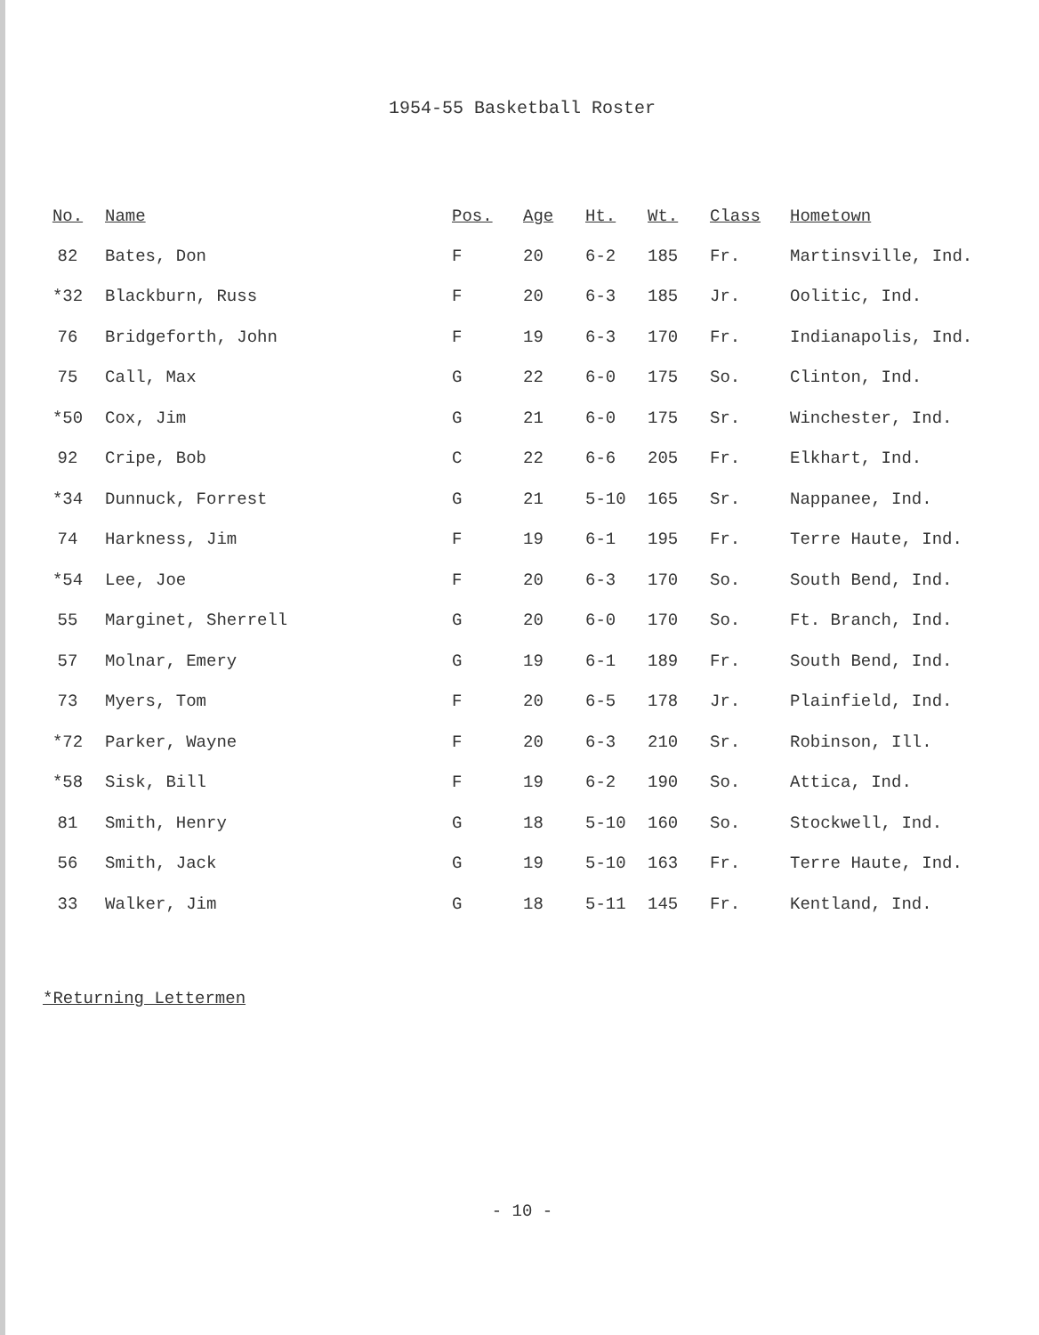1954-55 Basketball Roster
| No. | Name | Pos. | Age | Ht. | Wt. | Class | Hometown |
| --- | --- | --- | --- | --- | --- | --- | --- |
| 82 | Bates, Don | F | 20 | 6-2 | 185 | Fr. | Martinsville, Ind. |
| *32 | Blackburn, Russ | F | 20 | 6-3 | 185 | Jr. | Oolitic, Ind. |
| 76 | Bridgeforth, John | F | 19 | 6-3 | 170 | Fr. | Indianapolis, Ind. |
| 75 | Call, Max | G | 22 | 6-0 | 175 | So. | Clinton, Ind. |
| *50 | Cox, Jim | G | 21 | 6-0 | 175 | Sr. | Winchester, Ind. |
| 92 | Cripe, Bob | C | 22 | 6-6 | 205 | Fr. | Elkhart, Ind. |
| *34 | Dunnuck, Forrest | G | 21 | 5-10 | 165 | Sr. | Nappanee, Ind. |
| 74 | Harkness, Jim | F | 19 | 6-1 | 195 | Fr. | Terre Haute, Ind. |
| *54 | Lee, Joe | F | 20 | 6-3 | 170 | So. | South Bend, Ind. |
| 55 | Marginet, Sherrell | G | 20 | 6-0 | 170 | So. | Ft. Branch, Ind. |
| 57 | Molnar, Emery | G | 19 | 6-1 | 189 | Fr. | South Bend, Ind. |
| 73 | Myers, Tom | F | 20 | 6-5 | 178 | Jr. | Plainfield, Ind. |
| *72 | Parker, Wayne | F | 20 | 6-3 | 210 | Sr. | Robinson, Ill. |
| *58 | Sisk, Bill | F | 19 | 6-2 | 190 | So. | Attica, Ind. |
| 81 | Smith, Henry | G | 18 | 5-10 | 160 | So. | Stockwell, Ind. |
| 56 | Smith, Jack | G | 19 | 5-10 | 163 | Fr. | Terre Haute, Ind. |
| 33 | Walker, Jim | G | 18 | 5-11 | 145 | Fr. | Kentland, Ind. |
*Returning Lettermen
- 10 -